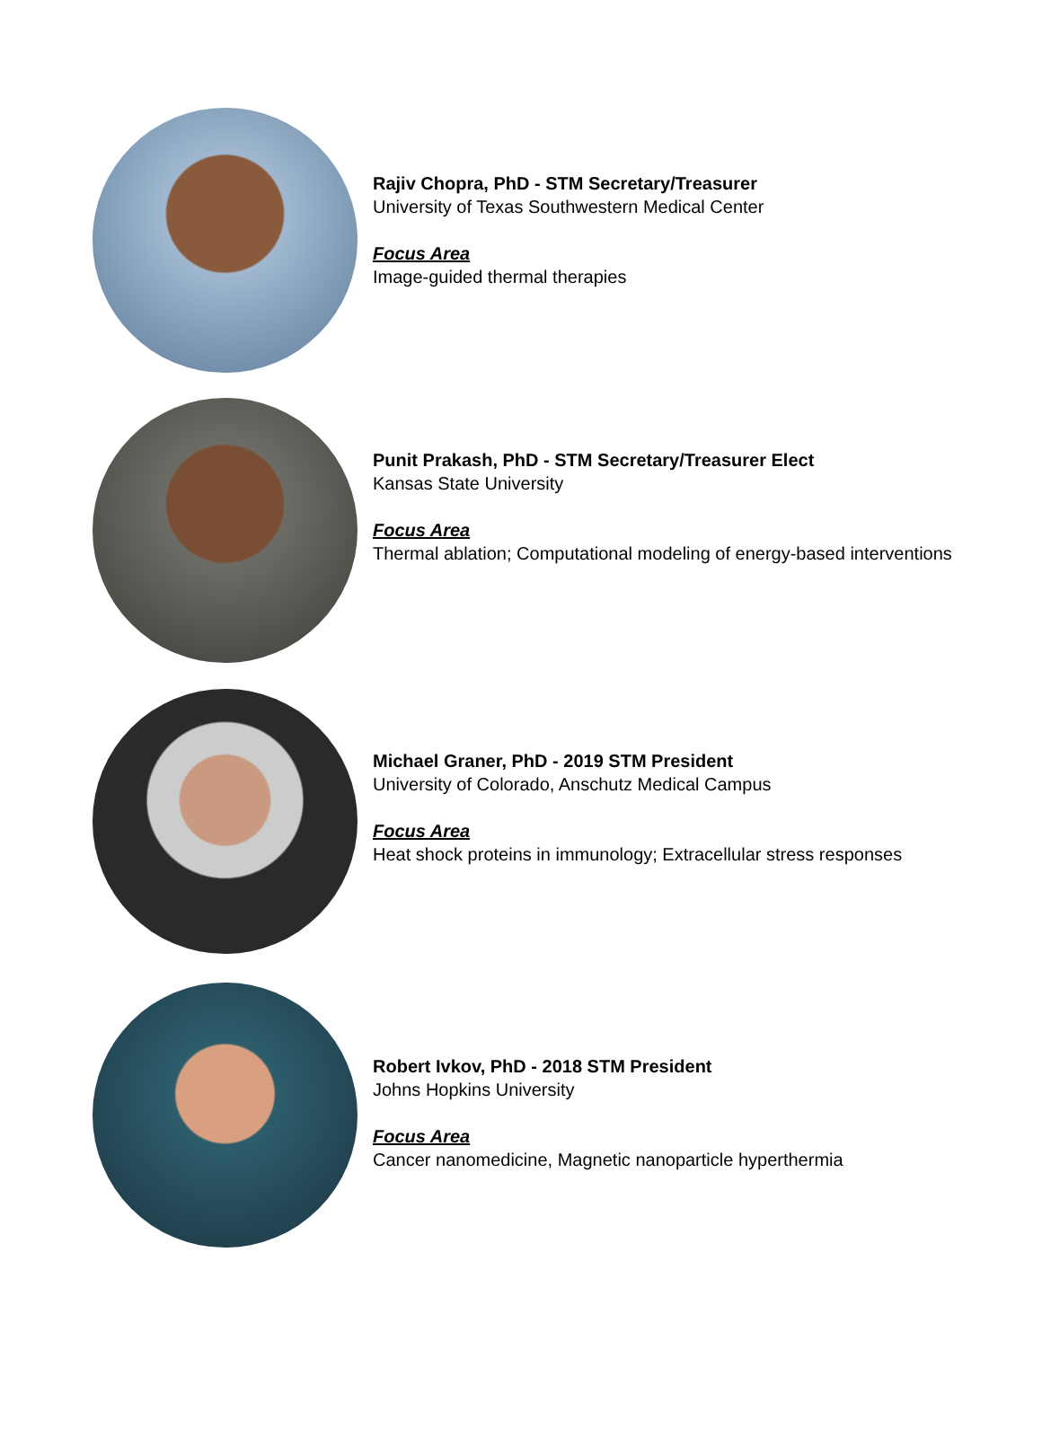Rajiv Chopra, PhD - STM Secretary/Treasurer
University of Texas Southwestern Medical Center
Focus Area
Image-guided thermal therapies
Punit Prakash, PhD - STM Secretary/Treasurer Elect
Kansas State University
Focus Area
Thermal ablation; Computational modeling of energy-based interventions
Michael Graner, PhD - 2019 STM President
University of Colorado, Anschutz Medical Campus
Focus Area
Heat shock proteins in immunology; Extracellular stress responses
Robert Ivkov, PhD - 2018 STM President
Johns Hopkins University
Focus Area
Cancer nanomedicine, Magnetic nanoparticle hyperthermia